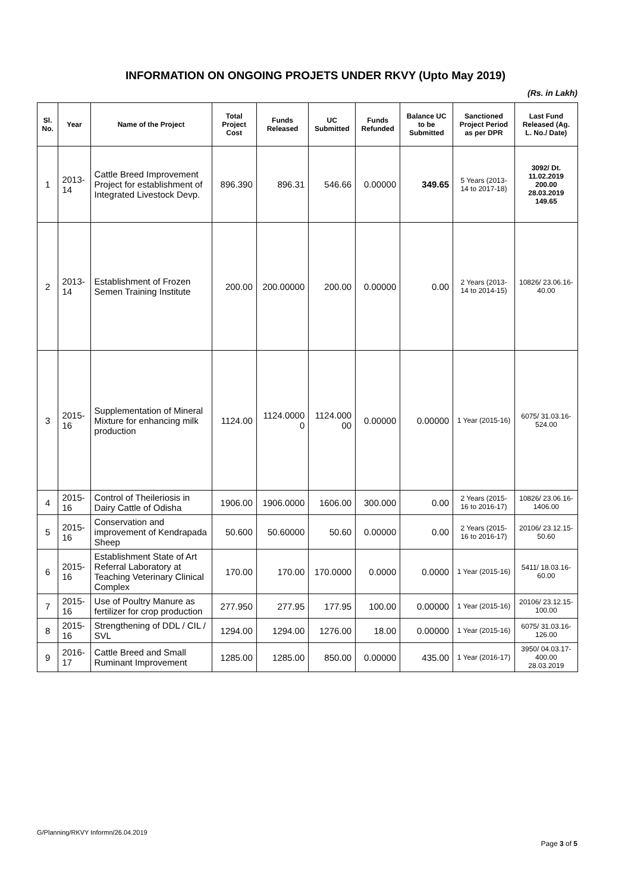INFORMATION ON ONGOING PROJETS UNDER RKVY (Upto May 2019)
(Rs. in Lakh)
| Sl. No. | Year | Name of the Project | Total Project Cost | Funds Released | UC Submitted | Funds Refunded | Balance UC to be Submitted | Sanctioned Project Period as per DPR | Last Fund Released (Ag. L. No./ Date) |
| --- | --- | --- | --- | --- | --- | --- | --- | --- | --- |
| 1 | 2013-14 | Cattle Breed Improvement Project for establishment of Integrated Livestock Devp. | 896.390 | 896.31 | 546.66 | 0.00000 | 349.65 | 5 Years (2013-14 to 2017-18) | 3092/ Dt. 11.02.2019 200.00 28.03.2019 149.65 |
| 2 | 2013-14 | Establishment of Frozen Semen Training Institute | 200.00 | 200.00000 | 200.00 | 0.00000 | 0.00 | 2 Years (2013-14 to 2014-15) | 10826/ 23.06.16- 40.00 |
| 3 | 2015-16 | Supplementation of Mineral Mixture for enhancing milk production | 1124.00 | 1124.0000 0 | 1124.000 00 | 0.00000 | 0.00000 | 1 Year (2015-16) | 6075/ 31.03.16- 524.00 |
| 4 | 2015-16 | Control of Theileriosis in Dairy Cattle of Odisha | 1906.00 | 1906.0000 | 1606.00 | 300.000 | 0.00 | 2 Years (2015-16 to 2016-17) | 10826/ 23.06.16- 1406.00 |
| 5 | 2015-16 | Conservation and improvement of Kendrapada Sheep | 50.600 | 50.60000 | 50.60 | 0.00000 | 0.00 | 2 Years (2015-16 to 2016-17) | 20106/ 23.12.15- 50.60 |
| 6 | 2015-16 | Establishment State of Art Referral Laboratory at Teaching Veterinary Clinical Complex | 170.00 | 170.00 | 170.0000 | 0.0000 | 0.0000 | 1 Year (2015-16) | 5411/ 18.03.16- 60.00 |
| 7 | 2015-16 | Use of Poultry Manure as fertilizer for crop production | 277.950 | 277.95 | 177.95 | 100.00 | 0.00000 | 1 Year (2015-16) | 20106/ 23.12.15- 100.00 |
| 8 | 2015-16 | Strengthening of DDL / CIL / SVL | 1294.00 | 1294.00 | 1276.00 | 18.00 | 0.00000 | 1 Year (2015-16) | 6075/ 31.03.16- 126.00 |
| 9 | 2016-17 | Cattle Breed and Small Ruminant Improvement | 1285.00 | 1285.00 | 850.00 | 0.00000 | 435.00 | 1 Year (2016-17) | 3950/ 04.03.17- 400.00 28.03.2019 |
G/Planning/RKVY Informn/26.04.2019
Page 3 of 5